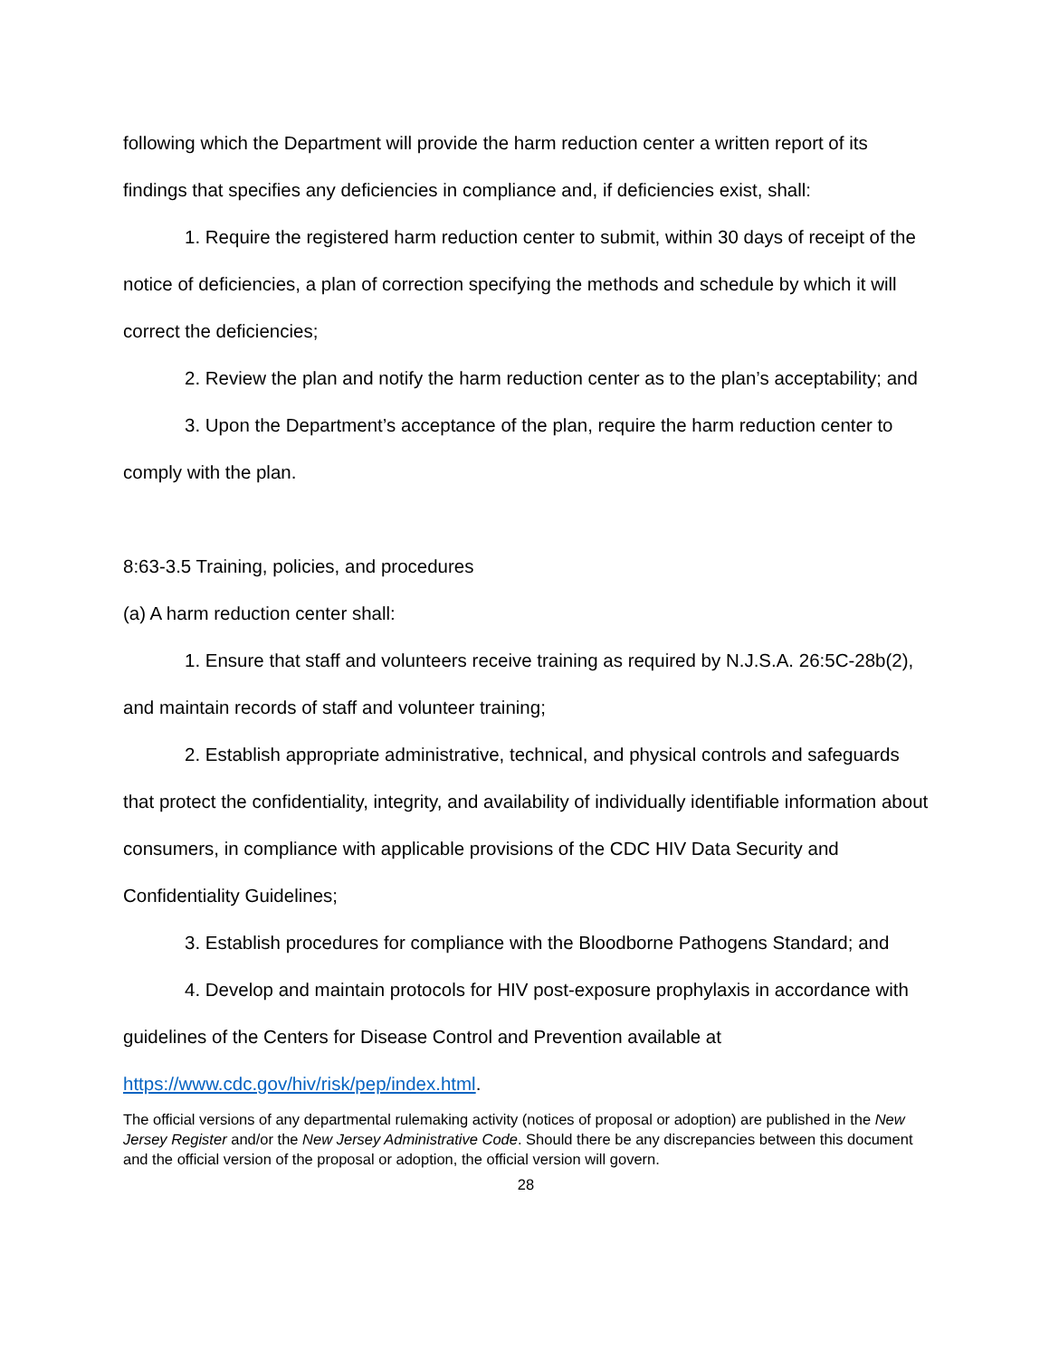following which the Department will provide the harm reduction center a written report of its findings that specifies any deficiencies in compliance and, if deficiencies exist, shall:
1. Require the registered harm reduction center to submit, within 30 days of receipt of the notice of deficiencies, a plan of correction specifying the methods and schedule by which it will correct the deficiencies;
2. Review the plan and notify the harm reduction center as to the plan’s acceptability; and
3. Upon the Department’s acceptance of the plan, require the harm reduction center to comply with the plan.
8:63-3.5 Training, policies, and procedures
(a) A harm reduction center shall:
1. Ensure that staff and volunteers receive training as required by N.J.S.A. 26:5C-28b(2), and maintain records of staff and volunteer training;
2. Establish appropriate administrative, technical, and physical controls and safeguards that protect the confidentiality, integrity, and availability of individually identifiable information about consumers, in compliance with applicable provisions of the CDC HIV Data Security and Confidentiality Guidelines;
3. Establish procedures for compliance with the Bloodborne Pathogens Standard; and
4. Develop and maintain protocols for HIV post-exposure prophylaxis in accordance with guidelines of the Centers for Disease Control and Prevention available at https://www.cdc.gov/hiv/risk/pep/index.html.
The official versions of any departmental rulemaking activity (notices of proposal or adoption) are published in the New Jersey Register and/or the New Jersey Administrative Code. Should there be any discrepancies between this document and the official version of the proposal or adoption, the official version will govern.
28